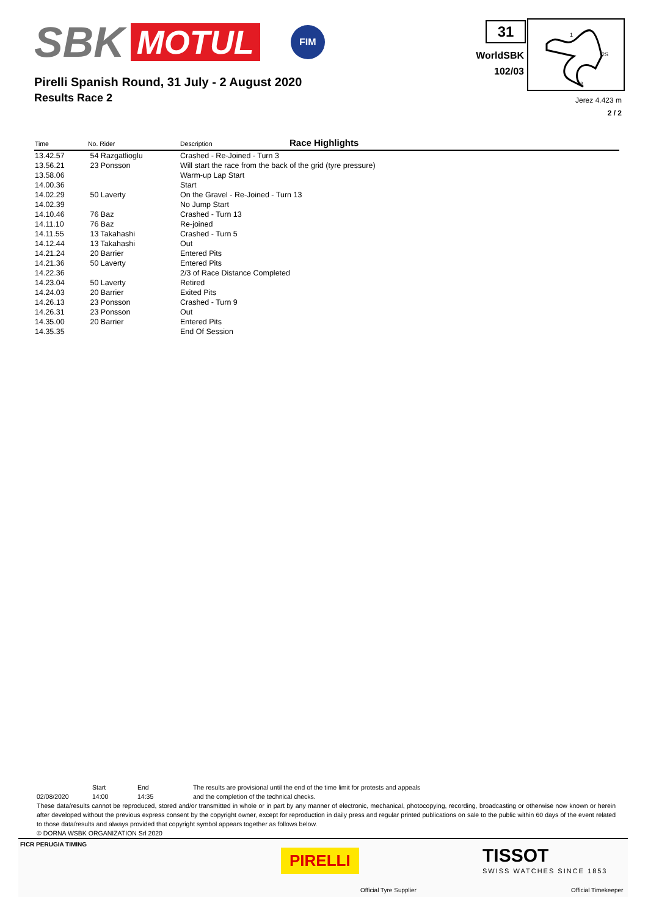SBK MOTUL
FIM
31
WorldSBK
102/03
1
2S
3
Pirelli Spanish Round, 31 July - 2 August 2020
Results Race 2
Jerez 4.423 m
2 / 2
Race Highlights
| Time | No. Rider | Description |
| --- | --- | --- |
| 13.42.57 | 54 Razgatlioglu | Crashed - Re-Joined - Turn 3 |
| 13.56.21 | 23 Ponsson | Will start the race from the back of the grid (tyre pressure) |
| 13.58.06 | | Warm-up Lap Start |
| 14.00.36 | | Start |
| 14.02.29 | 50 Laverty | On the Gravel - Re-Joined - Turn 13 |
| 14.02.39 | | No Jump Start |
| 14.10.46 | 76 Baz | Crashed - Turn 13 |
| 14.11.10 | 76 Baz | Re-joined |
| 14.11.55 | 13 Takahashi | Crashed - Turn 5 |
| 14.12.44 | 13 Takahashi | Out |
| 14.21.24 | 20 Barrier | Entered Pits |
| 14.21.36 | 50 Laverty | Entered Pits |
| 14.22.36 | | 2/3 of Race Distance Completed |
| 14.23.04 | 50 Laverty | Retired |
| 14.24.03 | 20 Barrier | Exited Pits |
| 14.26.13 | 23 Ponsson | Crashed - Turn 9 |
| 14.26.31 | 23 Ponsson | Out |
| 14.35.00 | 20 Barrier | Entered Pits |
| 14.35.35 | | End Of Session |
Start End The results are provisional until the end of the time limit for protests and appeals
02/08/2020 14:00 14:35 and the completion of the technical checks.
These data/results cannot be reproduced, stored and/or transmitted in whole or in part by any manner of electronic, mechanical, photocopying, recording, broadcasting or otherwise now known or herein after developed without the previous express consent by the copyright owner, except for reproduction in daily press and regular printed publications on sale to the public within 60 days of the event related to those data/results and always provided that copyright symbol appears together as follows below.
© DORNA WSBK ORGANIZATION Srl 2020
FICR PERUGIA TIMING
PIRELLI
Official Tyre Supplier
TISSOT
SWISS WATCHES SINCE 1853
Official Timekeeper